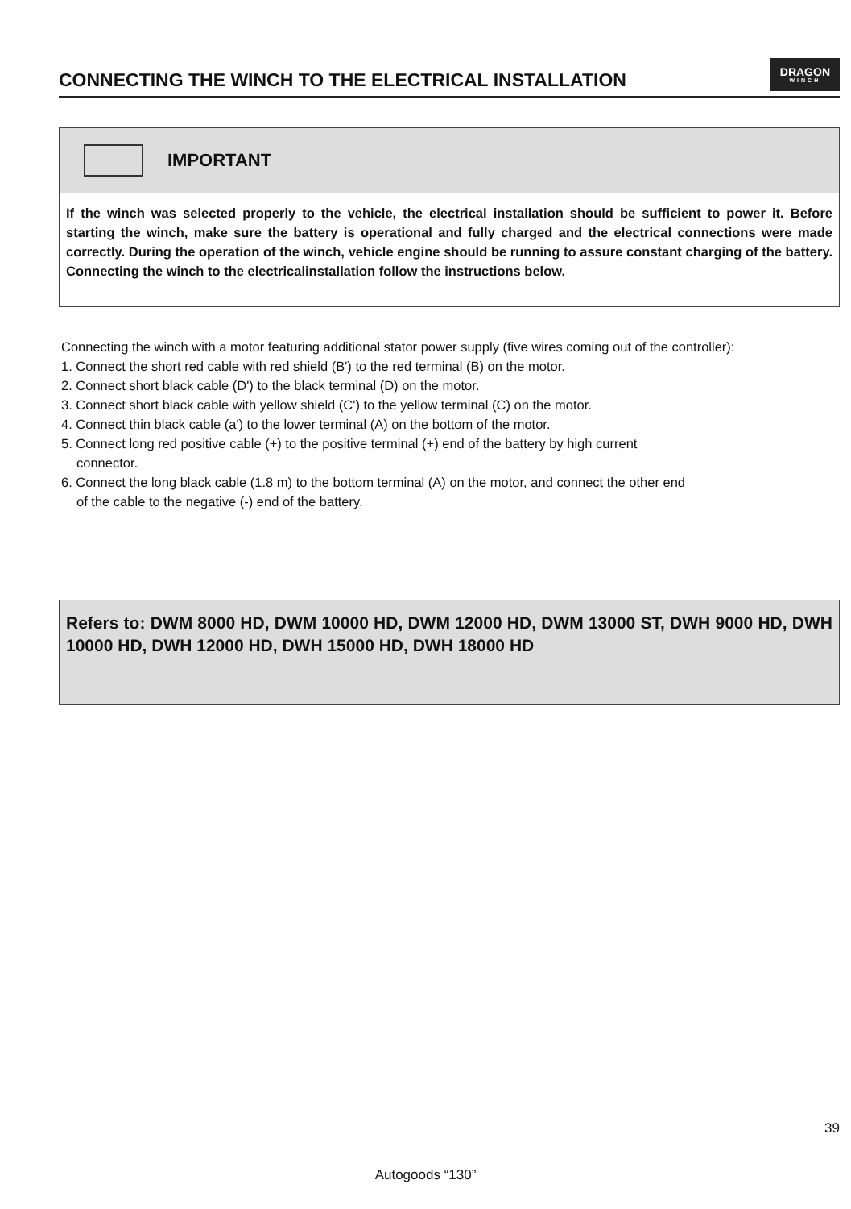CONNECTING THE WINCH TO THE ELECTRICAL INSTALLATION
DRAGON
WINCH
IMPORTANT
If the winch was selected properly to the vehicle, the electrical installation should be sufficient to power it. Before starting the winch, make sure the battery is operational and fully charged and the electrical connections were made correctly. During the operation of the winch, vehicle engine should be running to assure constant charging of the battery. Connecting the winch to the electricalinstallation follow the instructions below.
Connecting the winch with a motor featuring additional stator power supply (five wires coming out of the controller):
1. Connect the short red cable with red shield (B') to the red terminal (B) on the motor.
2. Connect short black cable (D') to the black terminal (D) on the motor.
3. Connect short black cable with yellow shield (C') to the yellow terminal (C) on the motor.
4. Connect thin black cable (a') to the lower terminal (A) on the bottom of the motor.
5. Connect long red positive cable (+) to the positive terminal (+) end of the battery by high current
connector.
6. Connect the long black cable (1.8 m) to the bottom terminal (A) on the motor, and connect the other end
of the cable to the negative (-) end of the battery.
Refers to: DWM 8000 HD, DWM 10000 HD, DWM 12000 HD, DWM 13000 ST, DWH 9000 HD, DWH 10000 HD, DWH 12000 HD, DWH 15000 HD, DWH 18000 HD
39
Autogoods “130”